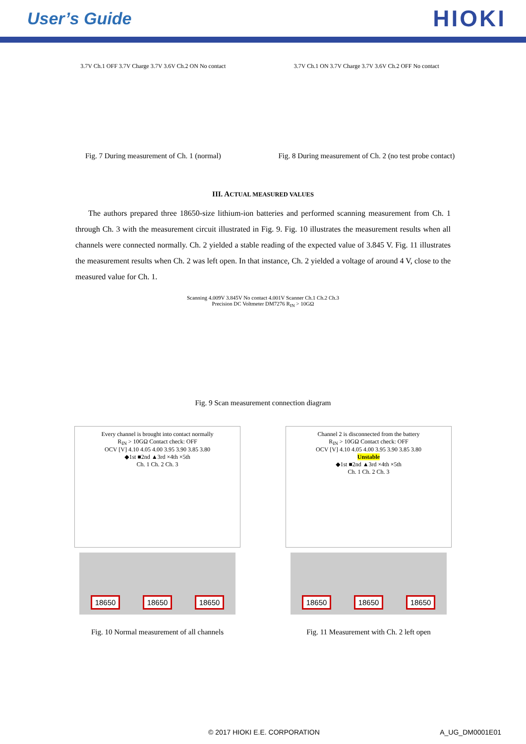User’s Guide HIOKI
3.7V Ch.1 OFF 3.7V Charge 3.7V 3.6V Ch.2 ON No contact
Fig. 7 During measurement of Ch. 1 (normal)
3.7V Ch.1 ON 3.7V Charge 3.7V 3.6V Ch.2 OFF No contact
Fig. 8 During measurement of Ch. 2 (no test probe contact)
III. ACTUAL MEASURED VALUES
The authors prepared three 18650-size lithium-ion batteries and performed scanning measurement from Ch. 1 through Ch. 3 with the measurement circuit illustrated in Fig. 9. Fig. 10 illustrates the measurement results when all channels were connected normally. Ch. 2 yielded a stable reading of the expected value of 3.845 V. Fig. 11 illustrates the measurement results when Ch. 2 was left open. In that instance, Ch. 2 yielded a voltage of around 4 V, close to the measured value for Ch. 1.
Scanning 4.009V 3.845V No contact 4.001V Scanner Ch.1 Ch.2 Ch.3 Precision DC Voltmeter DM7276 R<sub>IN</sub> > 10GΩ
Fig. 9 Scan measurement connection diagram
Every channel is brought into contact normally
R<sub>IN</sub> > 10GΩ Contact check: OFF
OCV [V] 4.10 4.05 4.00 3.95 3.90 3.85 3.80
◆1st ■2nd ▲3rd ×4th ×5th
Ch. 1 Ch. 2 Ch. 3
18650 18650 18650
Fig. 10 Normal measurement of all channels
Channel 2 is disconnected from the battery
R<sub>IN</sub> > 10GΩ Contact check: OFF
OCV [V] 4.10 4.05 4.00 3.95 3.90 3.85 3.80
Unstable
◆1st ■2nd ▲3rd ×4th ×5th
Ch. 1 Ch. 2 Ch. 3
18650 18650 18650
Fig. 11 Measurement with Ch. 2 left open
© 2017 HIOKI E.E. CORPORATION A_UG_DM0001E01